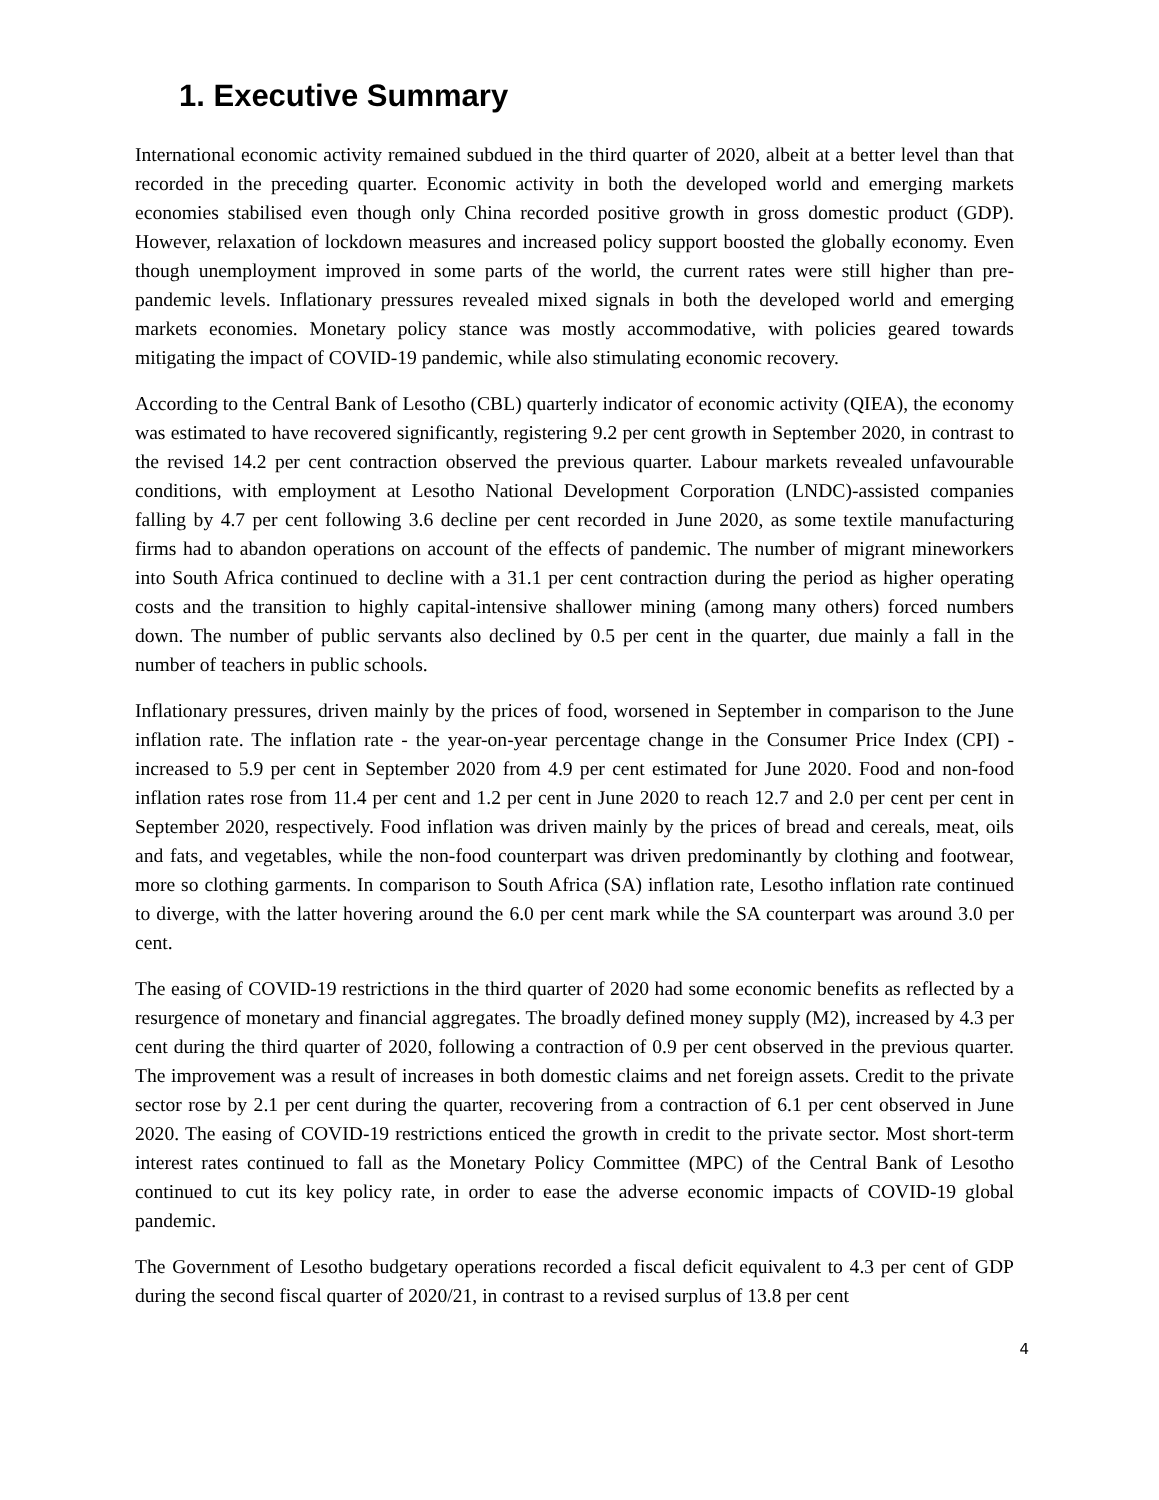1. Executive Summary
International economic activity remained subdued in the third quarter of 2020, albeit at a better level than that recorded in the preceding quarter. Economic activity in both the developed world and emerging markets economies stabilised even though only China recorded positive growth in gross domestic product (GDP). However, relaxation of lockdown measures and increased policy support boosted the globally economy. Even though unemployment improved in some parts of the world, the current rates were still higher than pre-pandemic levels. Inflationary pressures revealed mixed signals in both the developed world and emerging markets economies. Monetary policy stance was mostly accommodative, with policies geared towards mitigating the impact of COVID-19 pandemic, while also stimulating economic recovery.
According to the Central Bank of Lesotho (CBL) quarterly indicator of economic activity (QIEA), the economy was estimated to have recovered significantly, registering 9.2 per cent growth in September 2020, in contrast to the revised 14.2 per cent contraction observed the previous quarter. Labour markets revealed unfavourable conditions, with employment at Lesotho National Development Corporation (LNDC)-assisted companies falling by 4.7 per cent following 3.6 decline per cent recorded in June 2020, as some textile manufacturing firms had to abandon operations on account of the effects of pandemic. The number of migrant mineworkers into South Africa continued to decline with a 31.1 per cent contraction during the period as higher operating costs and the transition to highly capital-intensive shallower mining (among many others) forced numbers down. The number of public servants also declined by 0.5 per cent in the quarter, due mainly a fall in the number of teachers in public schools.
Inflationary pressures, driven mainly by the prices of food, worsened in September in comparison to the June inflation rate. The inflation rate - the year-on-year percentage change in the Consumer Price Index (CPI) - increased to 5.9 per cent in September 2020 from 4.9 per cent estimated for June 2020. Food and non-food inflation rates rose from 11.4 per cent and 1.2 per cent in June 2020 to reach 12.7 and 2.0 per cent per cent in September 2020, respectively. Food inflation was driven mainly by the prices of bread and cereals, meat, oils and fats, and vegetables, while the non-food counterpart was driven predominantly by clothing and footwear, more so clothing garments. In comparison to South Africa (SA) inflation rate, Lesotho inflation rate continued to diverge, with the latter hovering around the 6.0 per cent mark while the SA counterpart was around 3.0 per cent.
The easing of COVID-19 restrictions in the third quarter of 2020 had some economic benefits as reflected by a resurgence of monetary and financial aggregates. The broadly defined money supply (M2), increased by 4.3 per cent during the third quarter of 2020, following a contraction of 0.9 per cent observed in the previous quarter. The improvement was a result of increases in both domestic claims and net foreign assets. Credit to the private sector rose by 2.1 per cent during the quarter, recovering from a contraction of 6.1 per cent observed in June 2020. The easing of COVID-19 restrictions enticed the growth in credit to the private sector. Most short-term interest rates continued to fall as the Monetary Policy Committee (MPC) of the Central Bank of Lesotho continued to cut its key policy rate, in order to ease the adverse economic impacts of COVID-19 global pandemic.
The Government of Lesotho budgetary operations recorded a fiscal deficit equivalent to 4.3 per cent of GDP during the second fiscal quarter of 2020/21, in contrast to a revised surplus of 13.8 per cent
4